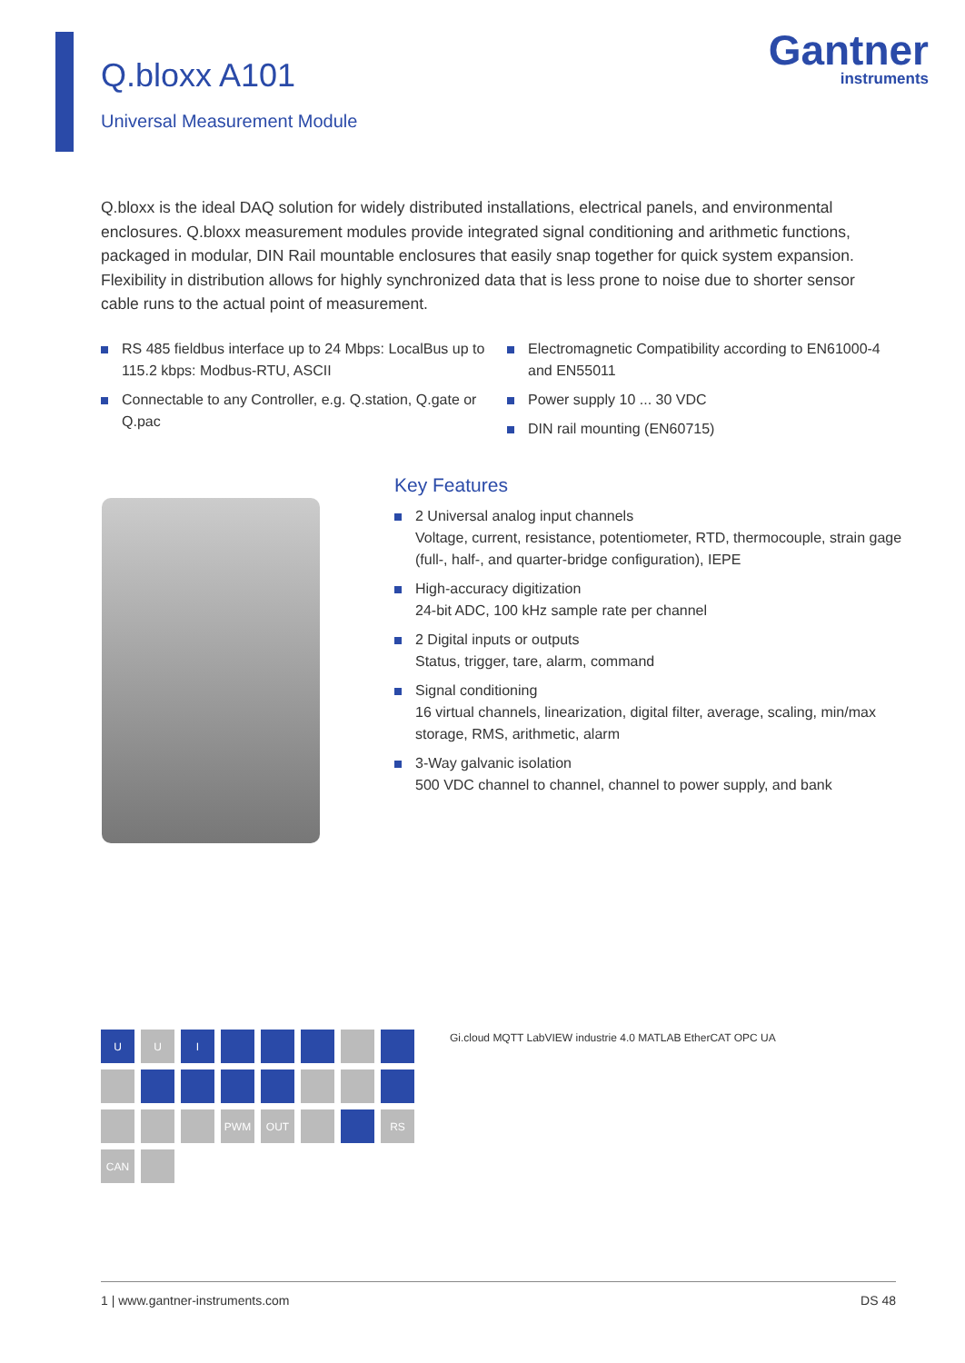Q.bloxx A101
Universal Measurement Module
Gantner
instruments
Q.bloxx is the ideal DAQ solution for widely distributed installations, electrical panels, and environmental enclosures. Q.bloxx measurement modules provide integrated signal conditioning and arithmetic functions, packaged in modular, DIN Rail mountable enclosures that easily snap together for quick system expansion. Flexibility in distribution allows for highly synchronized data that is less prone to noise due to shorter sensor cable runs to the actual point of measurement.
RS 485 fieldbus interface up to 24 Mbps: LocalBus up to 115.2 kbps: Modbus-RTU, ASCII
Connectable to any Controller, e.g. Q.station, Q.gate or Q.pac
Electromagnetic Compatibility according to EN61000-4 and EN55011
Power supply 10 ... 30 VDC
DIN rail mounting (EN60715)
Key Features
2 Universal analog input channels
Voltage, current, resistance, potentiometer, RTD, thermocouple, strain gage (full-, half-, and quarter-bridge configuration), IEPE
High-accuracy digitization
24-bit ADC, 100 kHz sample rate per channel
2 Digital inputs or outputs
Status, trigger, tare, alarm, command
Signal conditioning
16 virtual channels, linearization, digital filter, average, scaling, min/max storage, RMS, arithmetic, alarm
3-Way galvanic isolation
500 VDC channel to channel, channel to power supply, and bank
U
U
I
PWM
OUT
RS
CAN
Gi.cloud MQTT LabVIEW industrie 4.0 MATLAB EtherCAT OPC UA
1 | www.gantner-instruments.com DS 48